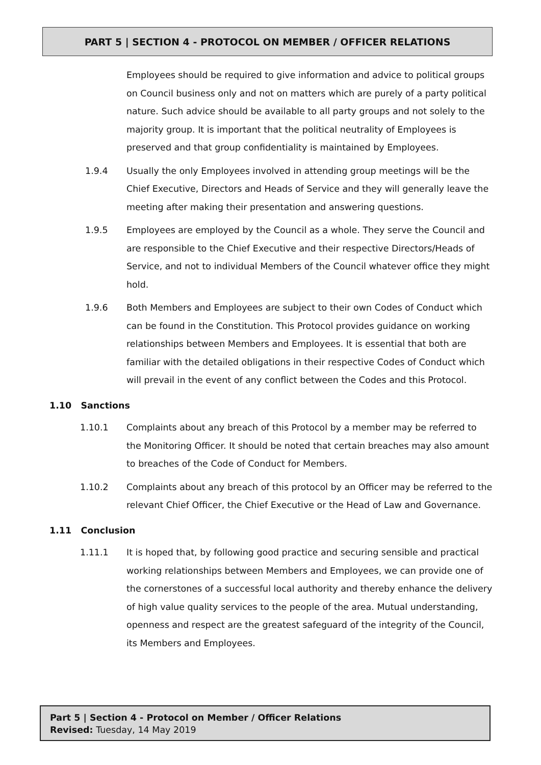PART 5 | SECTION 4 - PROTOCOL ON MEMBER / OFFICER RELATIONS
Employees should be required to give information and advice to political groups on Council business only and not on matters which are purely of a party political nature. Such advice should be available to all party groups and not solely to the majority group. It is important that the political neutrality of Employees is preserved and that group confidentiality is maintained by Employees.
1.9.4 Usually the only Employees involved in attending group meetings will be the Chief Executive, Directors and Heads of Service and they will generally leave the meeting after making their presentation and answering questions.
1.9.5 Employees are employed by the Council as a whole. They serve the Council and are responsible to the Chief Executive and their respective Directors/Heads of Service, and not to individual Members of the Council whatever office they might hold.
1.9.6 Both Members and Employees are subject to their own Codes of Conduct which can be found in the Constitution. This Protocol provides guidance on working relationships between Members and Employees. It is essential that both are familiar with the detailed obligations in their respective Codes of Conduct which will prevail in the event of any conflict between the Codes and this Protocol.
1.10 Sanctions
1.10.1 Complaints about any breach of this Protocol by a member may be referred to the Monitoring Officer. It should be noted that certain breaches may also amount to breaches of the Code of Conduct for Members.
1.10.2 Complaints about any breach of this protocol by an Officer may be referred to the relevant Chief Officer, the Chief Executive or the Head of Law and Governance.
1.11 Conclusion
1.11.1 It is hoped that, by following good practice and securing sensible and practical working relationships between Members and Employees, we can provide one of the cornerstones of a successful local authority and thereby enhance the delivery of high value quality services to the people of the area. Mutual understanding, openness and respect are the greatest safeguard of the integrity of the Council, its Members and Employees.
Part 5 | Section 4 - Protocol on Member / Officer Relations
Revised: Tuesday, 14 May 2019